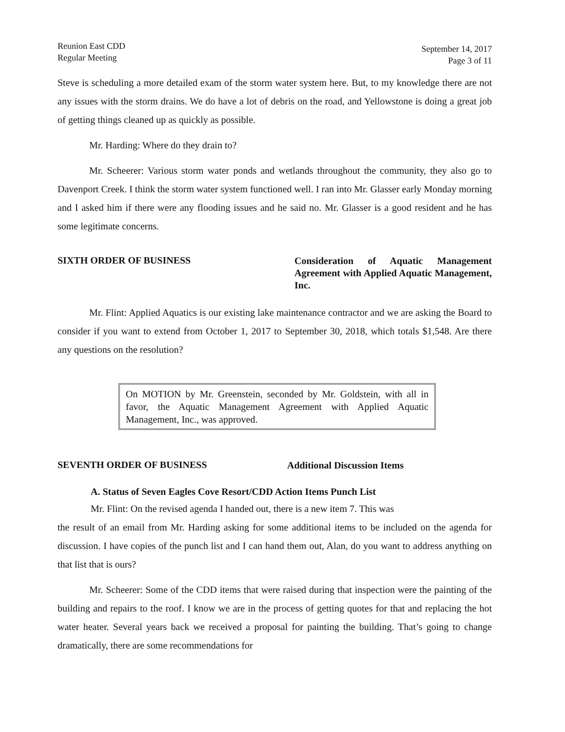Reunion East CDD
Regular Meeting
September 14, 2017
Page 3 of 11
Steve is scheduling a more detailed exam of the storm water system here. But, to my knowledge there are not any issues with the storm drains. We do have a lot of debris on the road, and Yellowstone is doing a great job of getting things cleaned up as quickly as possible.
Mr. Harding: Where do they drain to?
Mr. Scheerer: Various storm water ponds and wetlands throughout the community, they also go to Davenport Creek. I think the storm water system functioned well. I ran into Mr. Glasser early Monday morning and I asked him if there were any flooding issues and he said no. Mr. Glasser is a good resident and he has some legitimate concerns.
SIXTH ORDER OF BUSINESS
Consideration of Aquatic Management Agreement with Applied Aquatic Management, Inc.
Mr. Flint: Applied Aquatics is our existing lake maintenance contractor and we are asking the Board to consider if you want to extend from October 1, 2017 to September 30, 2018, which totals $1,548. Are there any questions on the resolution?
On MOTION by Mr. Greenstein, seconded by Mr. Goldstein, with all in favor, the Aquatic Management Agreement with Applied Aquatic Management, Inc., was approved.
SEVENTH ORDER OF BUSINESS
Additional Discussion Items
A. Status of Seven Eagles Cove Resort/CDD Action Items Punch List
Mr. Flint: On the revised agenda I handed out, there is a new item 7. This was
the result of an email from Mr. Harding asking for some additional items to be included on the agenda for discussion. I have copies of the punch list and I can hand them out, Alan, do you want to address anything on that list that is ours?
Mr. Scheerer: Some of the CDD items that were raised during that inspection were the painting of the building and repairs to the roof. I know we are in the process of getting quotes for that and replacing the hot water heater. Several years back we received a proposal for painting the building. That’s going to change dramatically, there are some recommendations for